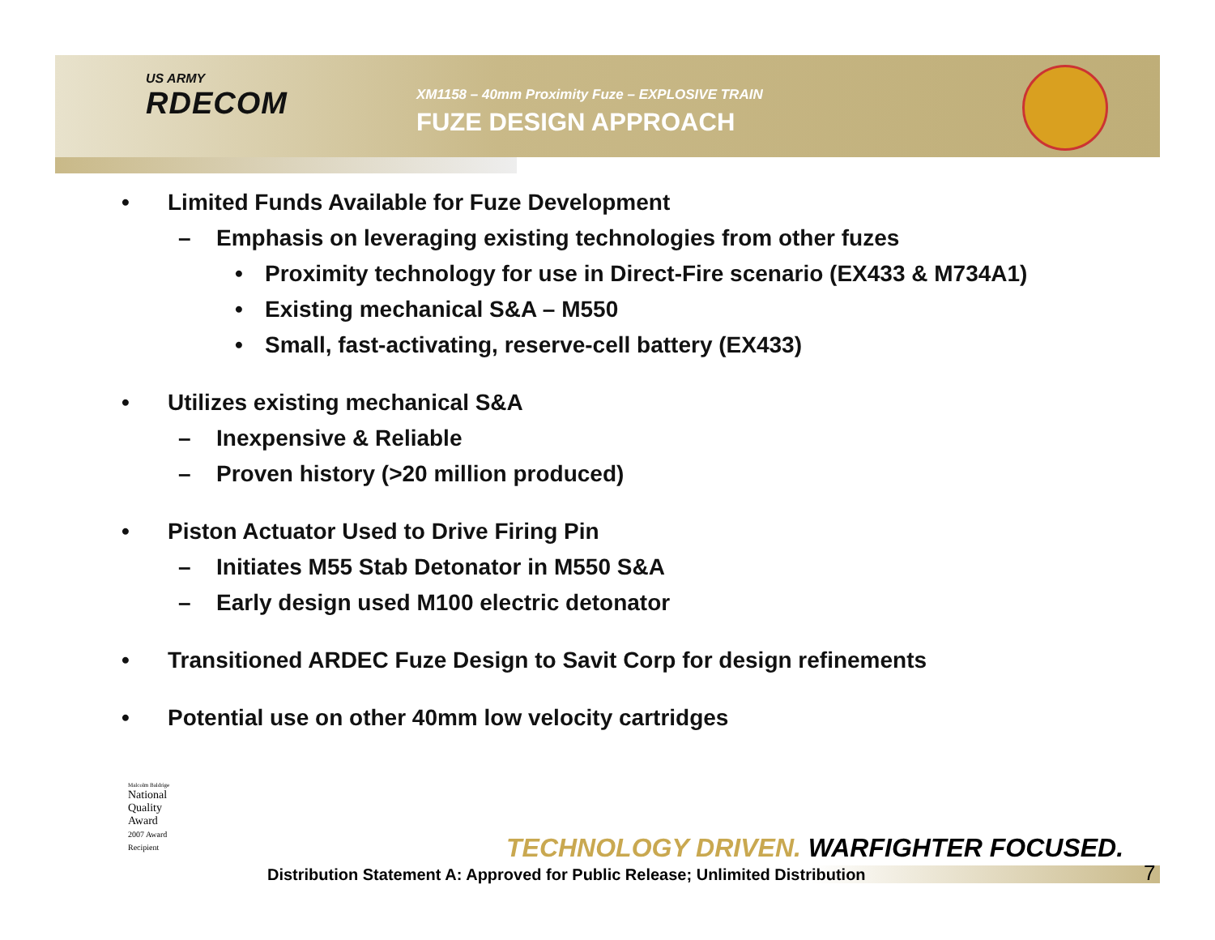US ARMY
RDECOM
XM1158 – 40mm Proximity Fuze – EXPLOSIVE TRAIN
FUZE DESIGN APPROACH
• Limited Funds Available for Fuze Development
– Emphasis on leveraging existing technologies from other fuzes
• Proximity technology for use in Direct-Fire scenario (EX433 & M734A1)
• Existing mechanical S&A – M550
• Small, fast-activating, reserve-cell battery (EX433)
• Utilizes existing mechanical S&A
– Inexpensive & Reliable
– Proven history (>20 million produced)
• Piston Actuator Used to Drive Firing Pin
– Initiates M55 Stab Detonator in M550 S&A
– Early design used M100 electric detonator
• Transitioned ARDEC Fuze Design to Savit Corp for design refinements
• Potential use on other 40mm low velocity cartridges
Malcolm Baldrige
National
Quality
Award
2007 Award
Recipient
TECHNOLOGY DRIVEN. WARFIGHTER FOCUSED.
Distribution Statement A: Approved for Public Release; Unlimited Distribution
7